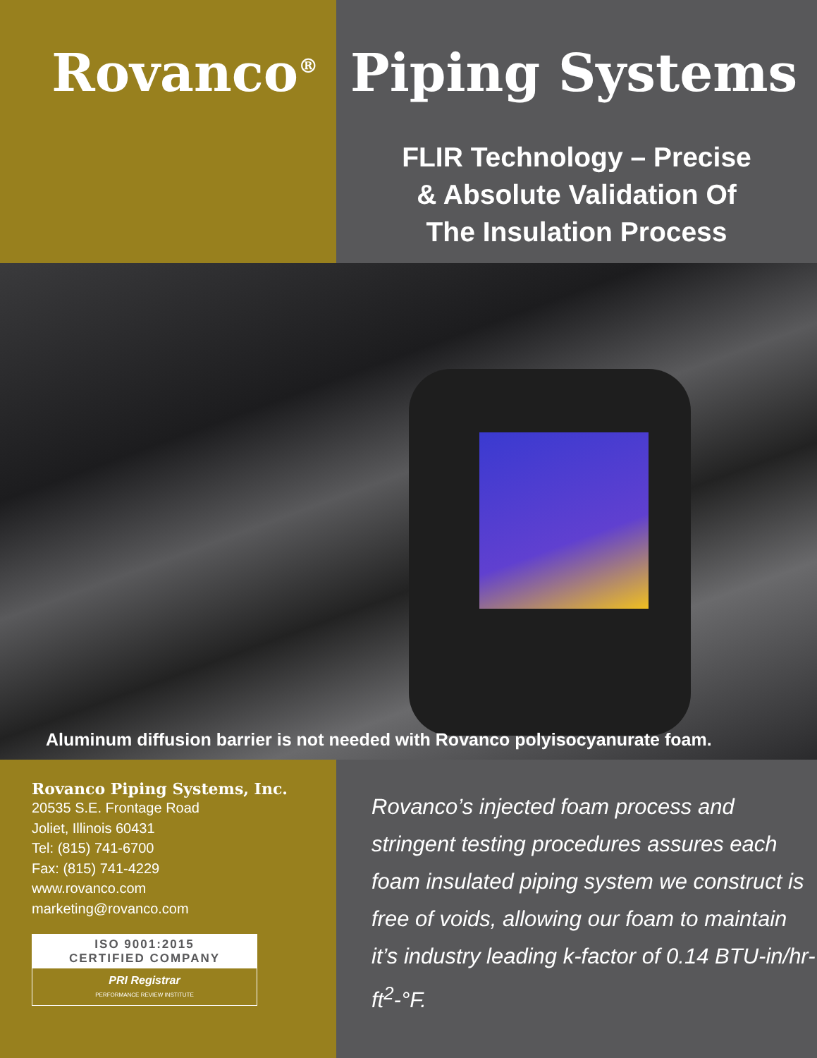Rovanco<sup>®</sup>
Piping Systems
FLIR Technology – Precise
& Absolute Validation Of
The Insulation Process
Aluminum diffusion barrier is not needed with Rovanco polyisocyanurate foam.
Rovanco Piping Systems, Inc.
20535 S.E. Frontage Road
Joliet, Illinois 60431
Tel: (815) 741-6700
Fax: (815) 741-4229
www.rovanco.com
marketing@rovanco.com
ISO 9001:2015
CERTIFIED COMPANY
PRI Registrar
PERFORMANCE REVIEW INSTITUTE
Rovanco’s injected foam process and stringent testing procedures assures each foam insulated piping system we construct is free of voids, allowing our foam to maintain it’s industry leading k-factor of 0.14 BTU-in/hr-ft<sup>2</sup>-°F.